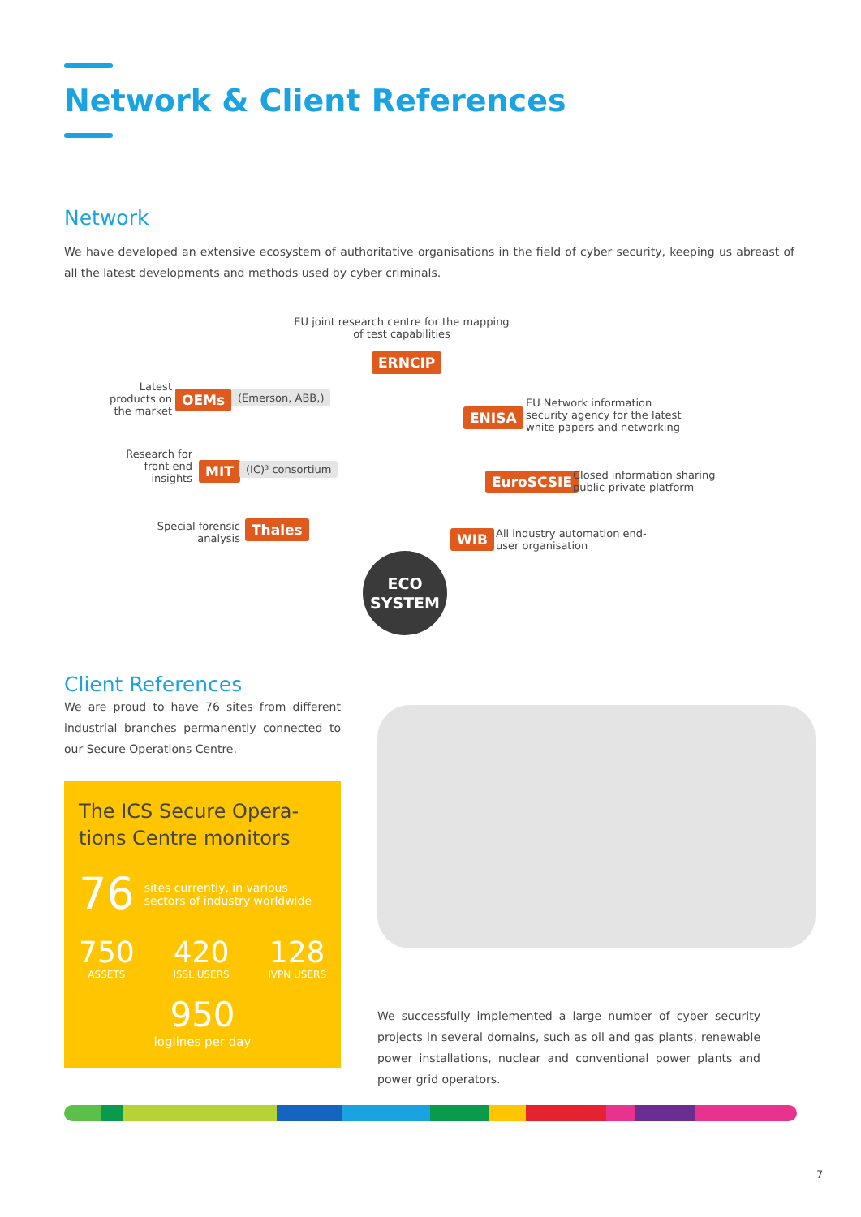Network & Client References
Network
We have developed an extensive ecosystem of authoritative organisations in the field of cyber security, keeping us abreast of all the latest developments and methods used by cyber criminals.
EU joint research centre for the mapping of test capabilities
ERNCIP
Latest products on the market
OEMs (Emerson, ABB,)
ENISA
EU Network information security agency for the latest white papers and networking
Research for front end insights
MIT (IC)³ consortium
EuroSCSIE
Closed information sharing public-private platform
Special forensic analysis
Thales
WIB
All industry automation end-user organisation
ECO
SYSTEM
Client References
We are proud to have 76 sites from different industrial branches permanently connected to our Secure Operations Centre.
The ICS Secure Opera-
tions Centre monitors
76 sites currently, in various sectors of industry worldwide
750
ASSETS
420
ISSL USERS
128
IVPN USERS
950
loglines per day
We successfully implemented a large number of cyber security projects in several domains, such as oil and gas plants, renewable power installations, nuclear and conventional power plants and power grid operators.
7